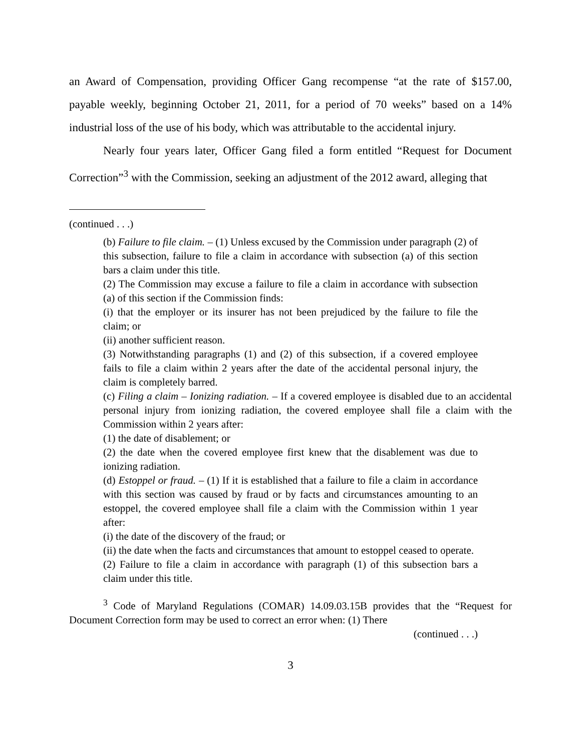an Award of Compensation, providing Officer Gang recompense “at the rate of $157.00, payable weekly, beginning October 21, 2011, for a period of 70 weeks” based on a 14% industrial loss of the use of his body, which was attributable to the accidental injury.
Nearly four years later, Officer Gang filed a form entitled “Request for Document Correction”<sup>3</sup> with the Commission, seeking an adjustment of the 2012 award, alleging that
(continued . . .)
(b) Failure to file claim. – (1) Unless excused by the Commission under paragraph (2) of this subsection, failure to file a claim in accordance with subsection (a) of this section bars a claim under this title.
(2) The Commission may excuse a failure to file a claim in accordance with subsection (a) of this section if the Commission finds:
(i) that the employer or its insurer has not been prejudiced by the failure to file the claim; or
(ii) another sufficient reason.
(3) Notwithstanding paragraphs (1) and (2) of this subsection, if a covered employee fails to file a claim within 2 years after the date of the accidental personal injury, the claim is completely barred.
(c) Filing a claim – Ionizing radiation. – If a covered employee is disabled due to an accidental personal injury from ionizing radiation, the covered employee shall file a claim with the Commission within 2 years after:
(1) the date of disablement; or
(2) the date when the covered employee first knew that the disablement was due to ionizing radiation.
(d) Estoppel or fraud. – (1) If it is established that a failure to file a claim in accordance with this section was caused by fraud or by facts and circumstances amounting to an estoppel, the covered employee shall file a claim with the Commission within 1 year after:
(i) the date of the discovery of the fraud; or
(ii) the date when the facts and circumstances that amount to estoppel ceased to operate.
(2) Failure to file a claim in accordance with paragraph (1) of this subsection bars a claim under this title.
<sup>3</sup> Code of Maryland Regulations (COMAR) 14.09.03.15B provides that the “Request for Document Correction form may be used to correct an error when: (1) There
(continued . . .)
3